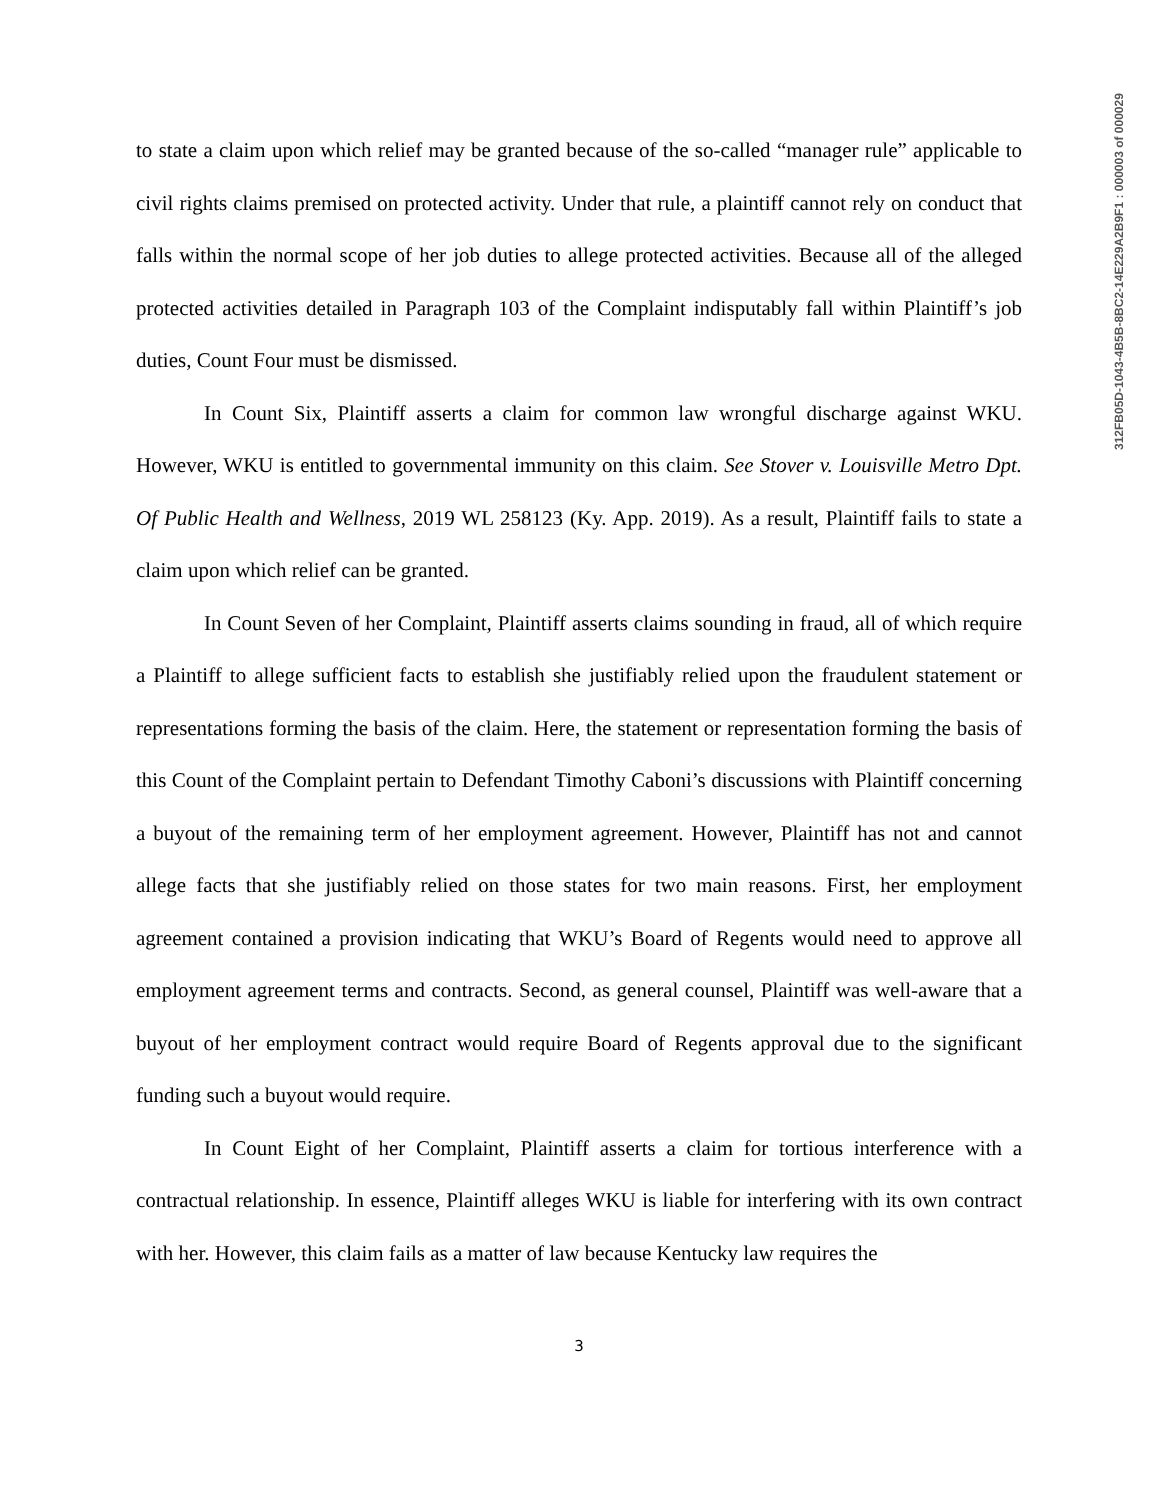to state a claim upon which relief may be granted because of the so-called “manager rule” applicable to civil rights claims premised on protected activity. Under that rule, a plaintiff cannot rely on conduct that falls within the normal scope of her job duties to allege protected activities. Because all of the alleged protected activities detailed in Paragraph 103 of the Complaint indisputably fall within Plaintiff’s job duties, Count Four must be dismissed.
In Count Six, Plaintiff asserts a claim for common law wrongful discharge against WKU. However, WKU is entitled to governmental immunity on this claim. See Stover v. Louisville Metro Dpt. Of Public Health and Wellness, 2019 WL 258123 (Ky. App. 2019). As a result, Plaintiff fails to state a claim upon which relief can be granted.
In Count Seven of her Complaint, Plaintiff asserts claims sounding in fraud, all of which require a Plaintiff to allege sufficient facts to establish she justifiably relied upon the fraudulent statement or representations forming the basis of the claim. Here, the statement or representation forming the basis of this Count of the Complaint pertain to Defendant Timothy Caboni’s discussions with Plaintiff concerning a buyout of the remaining term of her employment agreement. However, Plaintiff has not and cannot allege facts that she justifiably relied on those states for two main reasons. First, her employment agreement contained a provision indicating that WKU’s Board of Regents would need to approve all employment agreement terms and contracts. Second, as general counsel, Plaintiff was well-aware that a buyout of her employment contract would require Board of Regents approval due to the significant funding such a buyout would require.
In Count Eight of her Complaint, Plaintiff asserts a claim for tortious interference with a contractual relationship. In essence, Plaintiff alleges WKU is liable for interfering with its own contract with her. However, this claim fails as a matter of law because Kentucky law requires the
3
312FB05D-1043-4B5B-8BC2-14E229A2B9F1 : 000003 of 000029